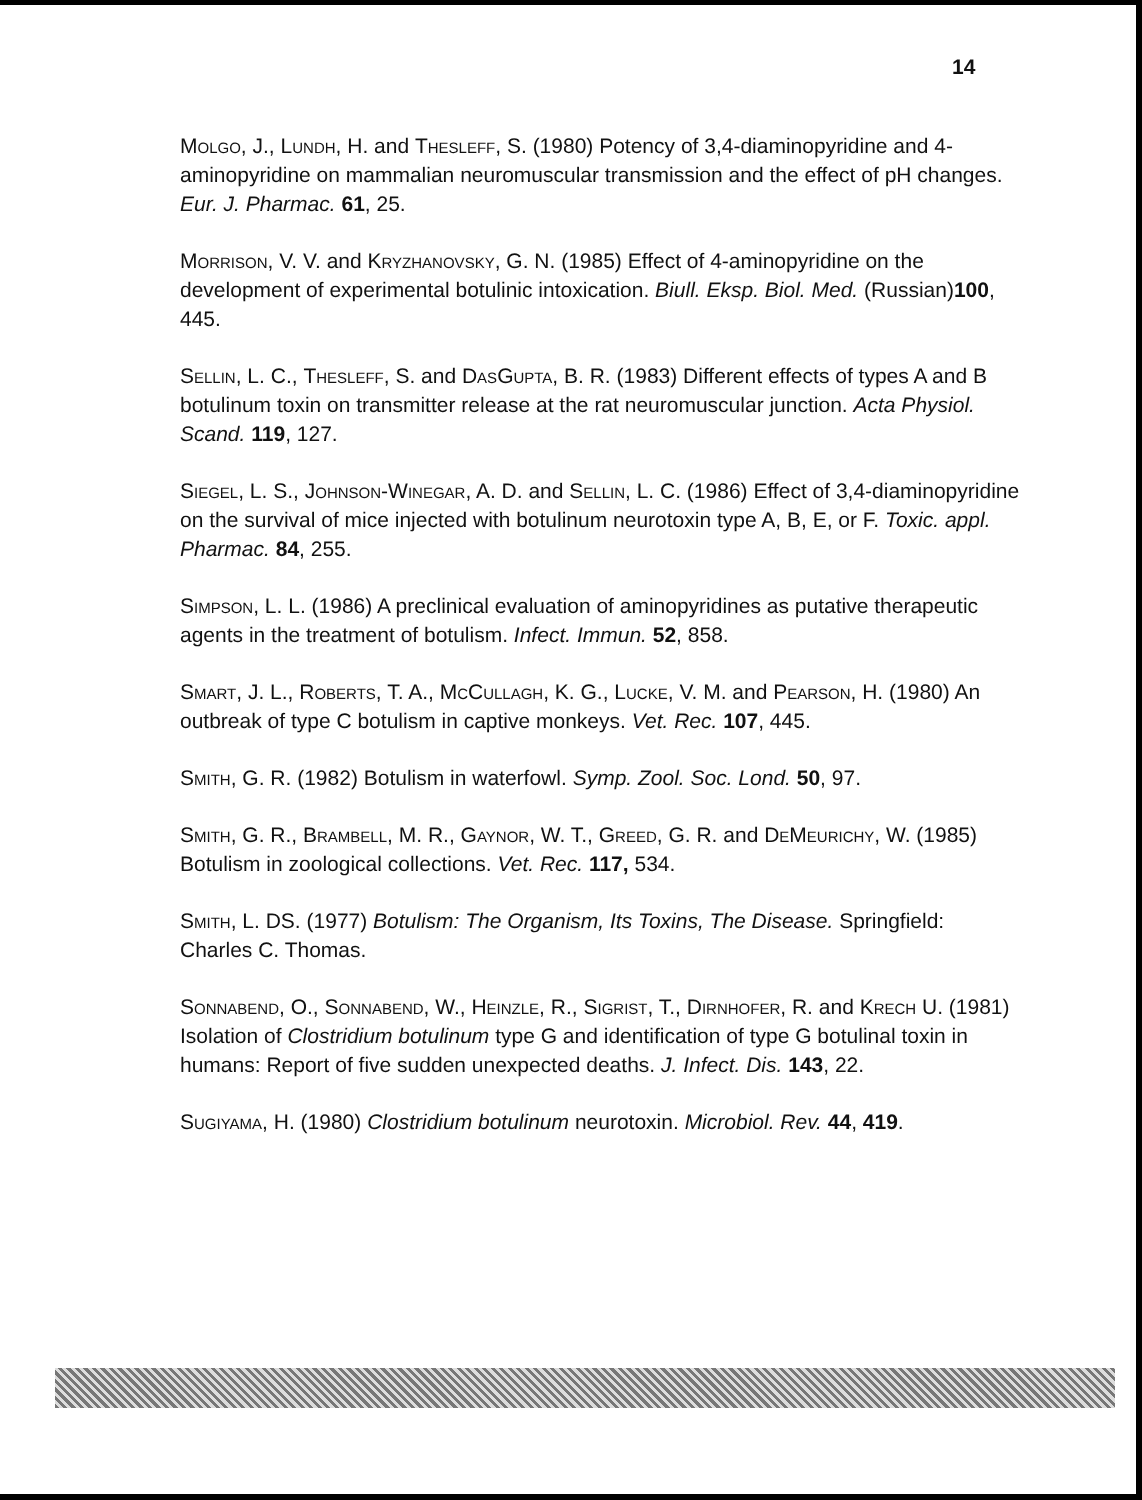14
Molgo, J., Lundh, H. and Thesleff, S. (1980) Potency of 3,4-diaminopyridine and 4-aminopyridine on mammalian neuromuscular transmission and the effect of pH changes. Eur. J. Pharmac. 61, 25.
Morrison, V. V. and Kryzhanovsky, G. N. (1985) Effect of 4-aminopyridine on the development of experimental botulinic intoxication. Biull. Eksp. Biol. Med. (Russian)100, 445.
Sellin, L. C., Thesleff, S. and DasGupta, B. R. (1983) Different effects of types A and B botulinum toxin on transmitter release at the rat neuromuscular junction. Acta Physiol. Scand. 119, 127.
Siegel, L. S., Johnson-Winegar, A. D. and Sellin, L. C. (1986) Effect of 3,4-diaminopyridine on the survival of mice injected with botulinum neurotoxin type A, B, E, or F. Toxic. appl. Pharmac. 84, 255.
Simpson, L. L. (1986) A preclinical evaluation of aminopyridines as putative therapeutic agents in the treatment of botulism. Infect. Immun. 52, 858.
Smart, J. L., Roberts, T. A., McCullagh, K. G., Lucke, V. M. and Pearson, H. (1980) An outbreak of type C botulism in captive monkeys. Vet. Rec. 107, 445.
Smith, G. R. (1982) Botulism in waterfowl. Symp. Zool. Soc. Lond. 50, 97.
Smith, G. R., Brambell, M. R., Gaynor, W. T., Greed, G. R. and DeMeurichy, W. (1985) Botulism in zoological collections. Vet. Rec. 117, 534.
Smith, L. DS. (1977) Botulism: The Organism, Its Toxins, The Disease. Springfield: Charles C. Thomas.
Sonnabend, O., Sonnabend, W., Heinzle, R., Sigrist, T., Dirnhofer, R. and Krech U. (1981) Isolation of Clostridium botulinum type G and identification of type G botulinal toxin in humans: Report of five sudden unexpected deaths. J. Infect. Dis. 143, 22.
Sugiyama, H. (1980) Clostridium botulinum neurotoxin. Microbiol. Rev. 44, 419.